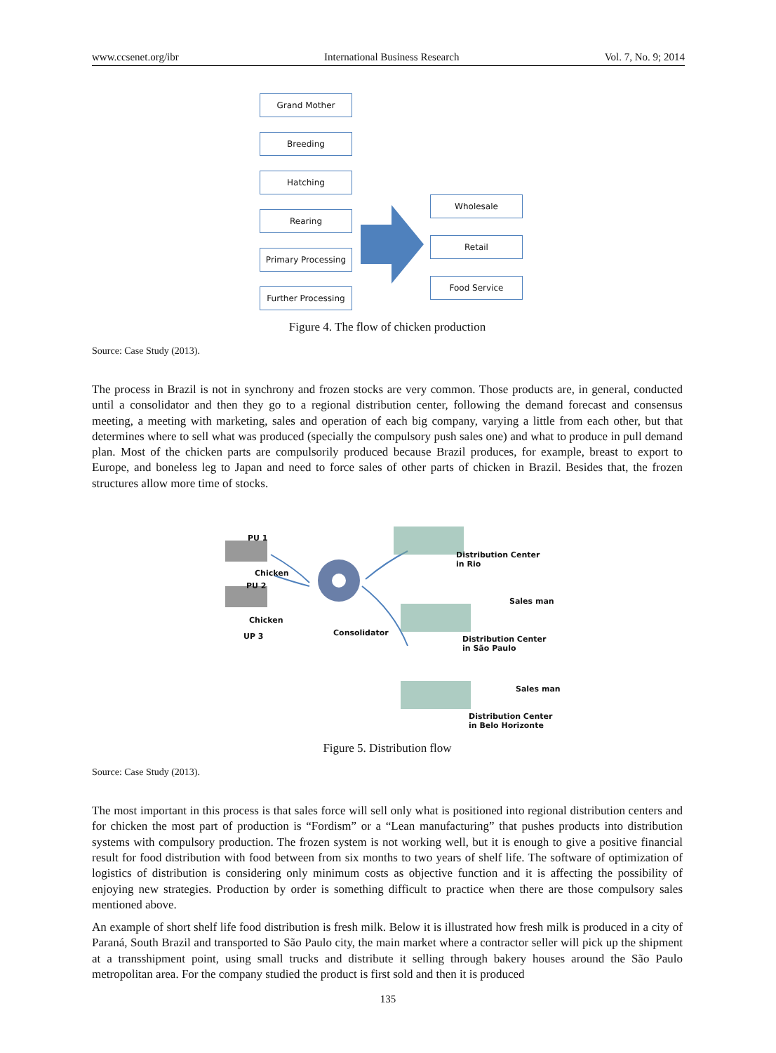www.ccsenet.org/ibr International Business Research Vol. 7, No. 9; 2014
Grand Mother
Breeding
Hatching
Rearing
Primary Processing
Further Processing
Wholesale
Retail
Food Service
Figure 4. The flow of chicken production
Source: Case Study (2013).
The process in Brazil is not in synchrony and frozen stocks are very common. Those products are, in general, conducted until a consolidator and then they go to a regional distribution center, following the demand forecast and consensus meeting, a meeting with marketing, sales and operation of each big company, varying a little from each other, but that determines where to sell what was produced (specially the compulsory push sales one) and what to produce in pull demand plan. Most of the chicken parts are compulsorily produced because Brazil produces, for example, breast to export to Europe, and boneless leg to Japan and need to force sales of other parts of chicken in Brazil. Besides that, the frozen structures allow more time of stocks.
PU 1
Chicken
PU 2
Chicken
UP 3 Consolidator
Distribution Center
in Rio
Sales man
Distribution Center
in São Paulo
Sales man
Distribution Center
in Belo Horizonte
Figure 5. Distribution flow
Source: Case Study (2013).
The most important in this process is that sales force will sell only what is positioned into regional distribution centers and for chicken the most part of production is “Fordism” or a “Lean manufacturing” that pushes products into distribution systems with compulsory production. The frozen system is not working well, but it is enough to give a positive financial result for food distribution with food between from six months to two years of shelf life. The software of optimization of logistics of distribution is considering only minimum costs as objective function and it is affecting the possibility of enjoying new strategies. Production by order is something difficult to practice when there are those compulsory sales mentioned above.
An example of short shelf life food distribution is fresh milk. Below it is illustrated how fresh milk is produced in a city of Paraná, South Brazil and transported to São Paulo city, the main market where a contractor seller will pick up the shipment at a transshipment point, using small trucks and distribute it selling through bakery houses around the São Paulo metropolitan area. For the company studied the product is first sold and then it is produced
135